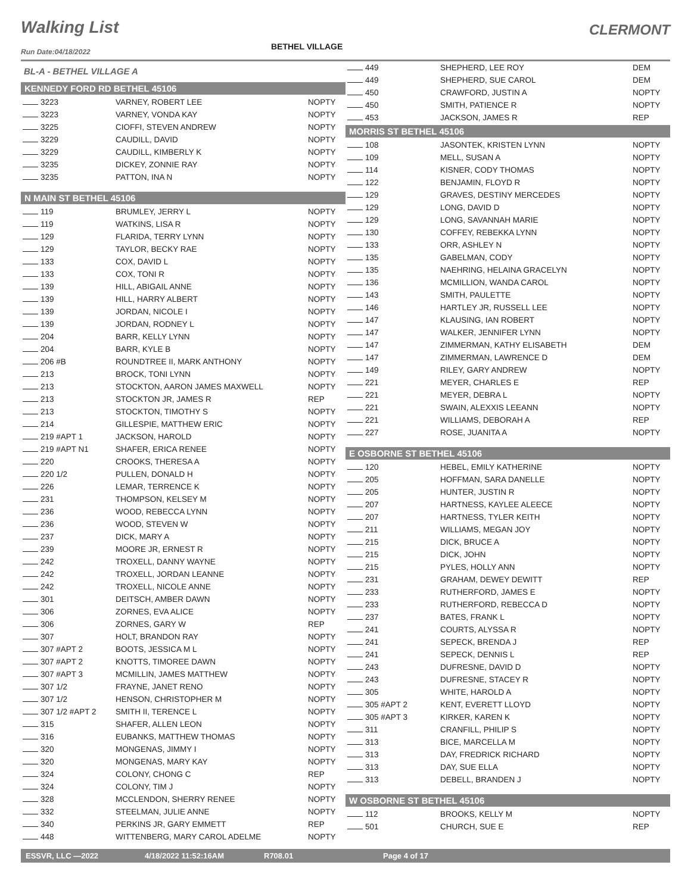Walking List CLERMONT
BETHEL VILLAGE
Run Date:04/18/2022
BL-A - BETHEL VILLAGE A
KENNEDY FORD RD BETHEL 45106
| 3223 | VARNEY, ROBERT LEE | NOPTY |
| 3223 | VARNEY, VONDA KAY | NOPTY |
| 3225 | CIOFFI, STEVEN ANDREW | NOPTY |
| 3229 | CAUDILL, DAVID | NOPTY |
| 3229 | CAUDILL, KIMBERLY K | NOPTY |
| 3235 | DICKEY, ZONNIE RAY | NOPTY |
| 3235 | PATTON, INA N | NOPTY |
N MAIN ST BETHEL 45106
| 119 | BRUMLEY, JERRY L | NOPTY |
| 119 | WATKINS, LISA R | NOPTY |
| 129 | FLARIDA, TERRY LYNN | NOPTY |
| 129 | TAYLOR, BECKY RAE | NOPTY |
| 133 | COX, DAVID L | NOPTY |
| 133 | COX, TONI R | NOPTY |
| 139 | HILL, ABIGAIL ANNE | NOPTY |
| 139 | HILL, HARRY ALBERT | NOPTY |
| 139 | JORDAN, NICOLE I | NOPTY |
| 139 | JORDAN, RODNEY L | NOPTY |
| 204 | BARR, KELLY LYNN | NOPTY |
| 204 | BARR, KYLE B | NOPTY |
| 206 #B | ROUNDTREE II, MARK ANTHONY | NOPTY |
| 213 | BROCK, TONI LYNN | NOPTY |
| 213 | STOCKTON, AARON JAMES MAXWELL | NOPTY |
| 213 | STOCKTON JR, JAMES R | REP |
| 213 | STOCKTON, TIMOTHY S | NOPTY |
| 214 | GILLESPIE, MATTHEW ERIC | NOPTY |
| 219 #APT 1 | JACKSON, HAROLD | NOPTY |
| 219 #APT N1 | SHAFER, ERICA RENEE | NOPTY |
| 220 | CROOKS, THERESA A | NOPTY |
| 220 1/2 | PULLEN, DONALD H | NOPTY |
| 226 | LEMAR, TERRENCE K | NOPTY |
| 231 | THOMPSON, KELSEY M | NOPTY |
| 236 | WOOD, REBECCA LYNN | NOPTY |
| 236 | WOOD, STEVEN W | NOPTY |
| 237 | DICK, MARY A | NOPTY |
| 239 | MOORE JR, ERNEST R | NOPTY |
| 242 | TROXELL, DANNY WAYNE | NOPTY |
| 242 | TROXELL, JORDAN LEANNE | NOPTY |
| 242 | TROXELL, NICOLE ANNE | NOPTY |
| 301 | DEITSCH, AMBER DAWN | NOPTY |
| 306 | ZORNES, EVA ALICE | NOPTY |
| 306 | ZORNES, GARY W | REP |
| 307 | HOLT, BRANDON RAY | NOPTY |
| 307 #APT 2 | BOOTS, JESSICA M L | NOPTY |
| 307 #APT 2 | KNOTTS, TIMOREE DAWN | NOPTY |
| 307 #APT 3 | MCMILLIN, JAMES MATTHEW | NOPTY |
| 307 1/2 | FRAYNE, JANET RENO | NOPTY |
| 307 1/2 | HENSON, CHRISTOPHER M | NOPTY |
| 307 1/2 #APT 2 | SMITH II, TERENCE L | NOPTY |
| 315 | SHAFER, ALLEN LEON | NOPTY |
| 316 | EUBANKS, MATTHEW THOMAS | NOPTY |
| 320 | MONGENAS, JIMMY I | NOPTY |
| 320 | MONGENAS, MARY KAY | NOPTY |
| 324 | COLONY, CHONG C | REP |
| 324 | COLONY, TIM J | NOPTY |
| 328 | MCCLENDON, SHERRY RENEE | NOPTY |
| 332 | STEELMAN, JULIE ANNE | NOPTY |
| 340 | PERKINS JR, GARY EMMETT | REP |
| 448 | WITTENBERG, MARY CAROL ADELME | NOPTY |
| 449 | SHEPHERD, LEE ROY | DEM |
| 449 | SHEPHERD, SUE CAROL | DEM |
| 450 | CRAWFORD, JUSTIN A | NOPTY |
| 450 | SMITH, PATIENCE R | NOPTY |
| 453 | JACKSON, JAMES R | REP |
MORRIS ST BETHEL 45106
| 108 | JASONTEK, KRISTEN LYNN | NOPTY |
| 109 | MELL, SUSAN A | NOPTY |
| 114 | KISNER, CODY THOMAS | NOPTY |
| 122 | BENJAMIN, FLOYD R | NOPTY |
| 129 | GRAVES, DESTINY MERCEDES | NOPTY |
| 129 | LONG, DAVID D | NOPTY |
| 129 | LONG, SAVANNAH MARIE | NOPTY |
| 130 | COFFEY, REBEKKA LYNN | NOPTY |
| 133 | ORR, ASHLEY N | NOPTY |
| 135 | GABELMAN, CODY | NOPTY |
| 135 | NAEHRING, HELAINA GRACELYN | NOPTY |
| 136 | MCMILLION, WANDA CAROL | NOPTY |
| 143 | SMITH, PAULETTE | NOPTY |
| 146 | HARTLEY JR, RUSSELL LEE | NOPTY |
| 147 | KLAUSING, IAN ROBERT | NOPTY |
| 147 | WALKER, JENNIFER LYNN | NOPTY |
| 147 | ZIMMERMAN, KATHY ELISABETH | DEM |
| 147 | ZIMMERMAN, LAWRENCE D | DEM |
| 149 | RILEY, GARY ANDREW | NOPTY |
| 221 | MEYER, CHARLES E | REP |
| 221 | MEYER, DEBRA L | NOPTY |
| 221 | SWAIN, ALEXXIS LEEANN | NOPTY |
| 221 | WILLIAMS, DEBORAH A | REP |
| 227 | ROSE, JUANITA A | NOPTY |
E OSBORNE ST BETHEL 45106
| 120 | HEBEL, EMILY KATHERINE | NOPTY |
| 205 | HOFFMAN, SARA DANELLE | NOPTY |
| 205 | HUNTER, JUSTIN R | NOPTY |
| 207 | HARTNESS, KAYLEE ALEECE | NOPTY |
| 207 | HARTNESS, TYLER KEITH | NOPTY |
| 211 | WILLIAMS, MEGAN JOY | NOPTY |
| 215 | DICK, BRUCE A | NOPTY |
| 215 | DICK, JOHN | NOPTY |
| 215 | PYLES, HOLLY ANN | NOPTY |
| 231 | GRAHAM, DEWEY DEWITT | REP |
| 233 | RUTHERFORD, JAMES E | NOPTY |
| 233 | RUTHERFORD, REBECCA D | NOPTY |
| 237 | BATES, FRANK L | NOPTY |
| 241 | COURTS, ALYSSA R | NOPTY |
| 241 | SEPECK, BRENDA J | REP |
| 241 | SEPECK, DENNIS L | REP |
| 243 | DUFRESNE, DAVID D | NOPTY |
| 243 | DUFRESNE, STACEY R | NOPTY |
| 305 | WHITE, HAROLD A | NOPTY |
| 305 #APT 2 | KENT, EVERETT LLOYD | NOPTY |
| 305 #APT 3 | KIRKER, KAREN K | NOPTY |
| 311 | CRANFILL, PHILIP S | NOPTY |
| 313 | BICE, MARCELLA M | NOPTY |
| 313 | DAY, FREDRICK RICHARD | NOPTY |
| 313 | DAY, SUE ELLA | NOPTY |
| 313 | DEBELL, BRANDEN J | NOPTY |
W OSBORNE ST BETHEL 45106
| 112 | BROOKS, KELLY M | NOPTY |
| 501 | CHURCH, SUE E | REP |
ESSVR, LLC —2022 4/18/2022 11:52:16AM R708.01 Page 4 of 17